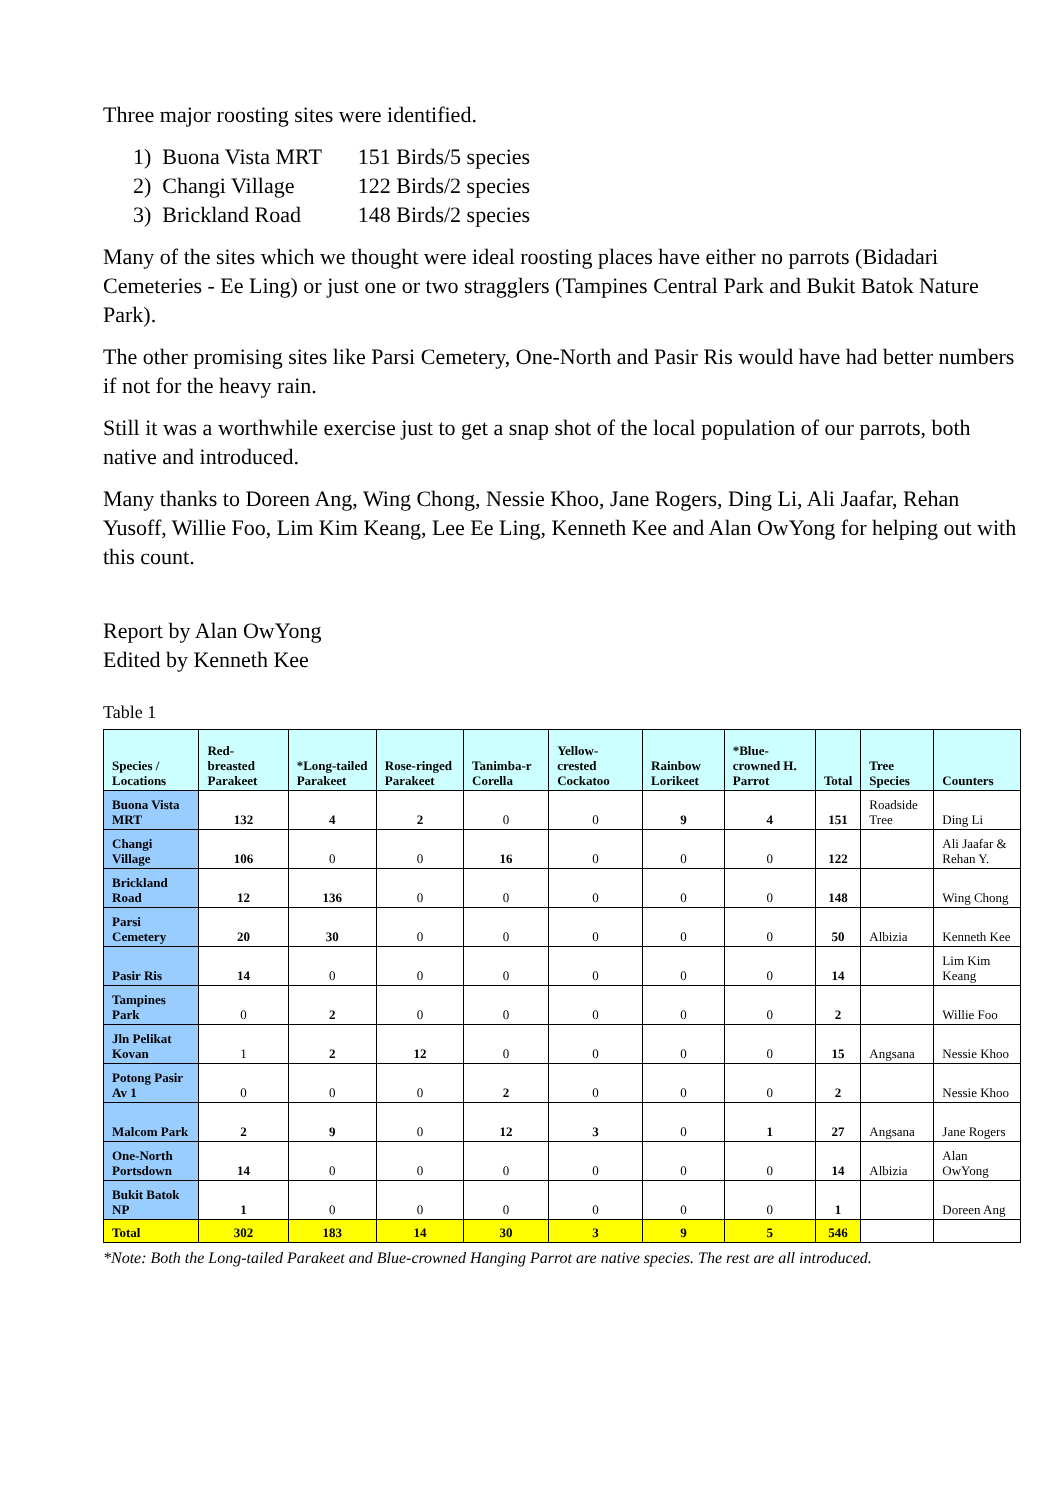Three major roosting sites were identified.
1) Buona Vista MRT 151 Birds/5 species
2) Changi Village 122 Birds/2 species
3) Brickland Road 148 Birds/2 species
Many of the sites which we thought were ideal roosting places have either no parrots (Bidadari Cemeteries - Ee Ling) or just one or two stragglers (Tampines Central Park and Bukit Batok Nature Park).
The other promising sites like Parsi Cemetery, One-North and Pasir Ris would have had better numbers if not for the heavy rain.
Still it was a worthwhile exercise just to get a snap shot of the local population of our parrots, both native and introduced.
Many thanks to Doreen Ang, Wing Chong, Nessie Khoo, Jane Rogers, Ding Li, Ali Jaafar, Rehan Yusoff, Willie Foo, Lim Kim Keang, Lee Ee Ling, Kenneth Kee and Alan OwYong for helping out with this count.
Report by Alan OwYong
Edited by Kenneth Kee
Table 1
| Species / Locations | Red-breasted Parakeet | *Long-tailed Parakeet | Rose-ringed Parakeet | Tanimba-r Corella | Yellow-crested Cockatoo | Rainbow Lorikeet | *Blue-crowned H. Parrot | Total | Tree Species | Counters |
| --- | --- | --- | --- | --- | --- | --- | --- | --- | --- | --- |
| Buona Vista MRT | 132 | 4 | 2 | 0 | 0 | 9 | 4 | 151 | Roadside Tree | Ding Li |
| Changi Village | 106 | 0 | 0 | 16 | 0 | 0 | 0 | 122 | | Ali Jaafar & Rehan Y. |
| Brickland Road | 12 | 136 | 0 | 0 | 0 | 0 | 0 | 148 | | Wing Chong |
| Parsi Cemetery | 20 | 30 | 0 | 0 | 0 | 0 | 0 | 50 | Albizia | Kenneth Kee |
| Pasir Ris | 14 | 0 | 0 | 0 | 0 | 0 | 0 | 14 | | Lim Kim Keang |
| Tampines Park | 0 | 2 | 0 | 0 | 0 | 0 | 0 | 2 | | Willie Foo |
| Jln Pelikat Kovan | 1 | 2 | 12 | 0 | 0 | 0 | 0 | 15 | Angsana | Nessie Khoo |
| Potong Pasir Av 1 | 0 | 0 | 0 | 2 | 0 | 0 | 0 | 2 | | Nessie Khoo |
| Malcom Park | 2 | 9 | 0 | 12 | 3 | 0 | 1 | 27 | Angsana | Jane Rogers |
| One-North Portsdown | 14 | 0 | 0 | 0 | 0 | 0 | 0 | 14 | Albizia | Alan OwYong |
| Bukit Batok NP | 1 | 0 | 0 | 0 | 0 | 0 | 0 | 1 | | Doreen Ang |
| Total | 302 | 183 | 14 | 30 | 3 | 9 | 5 | 546 | | |
*Note: Both the Long-tailed Parakeet and Blue-crowned Hanging Parrot are native species. The rest are all introduced.